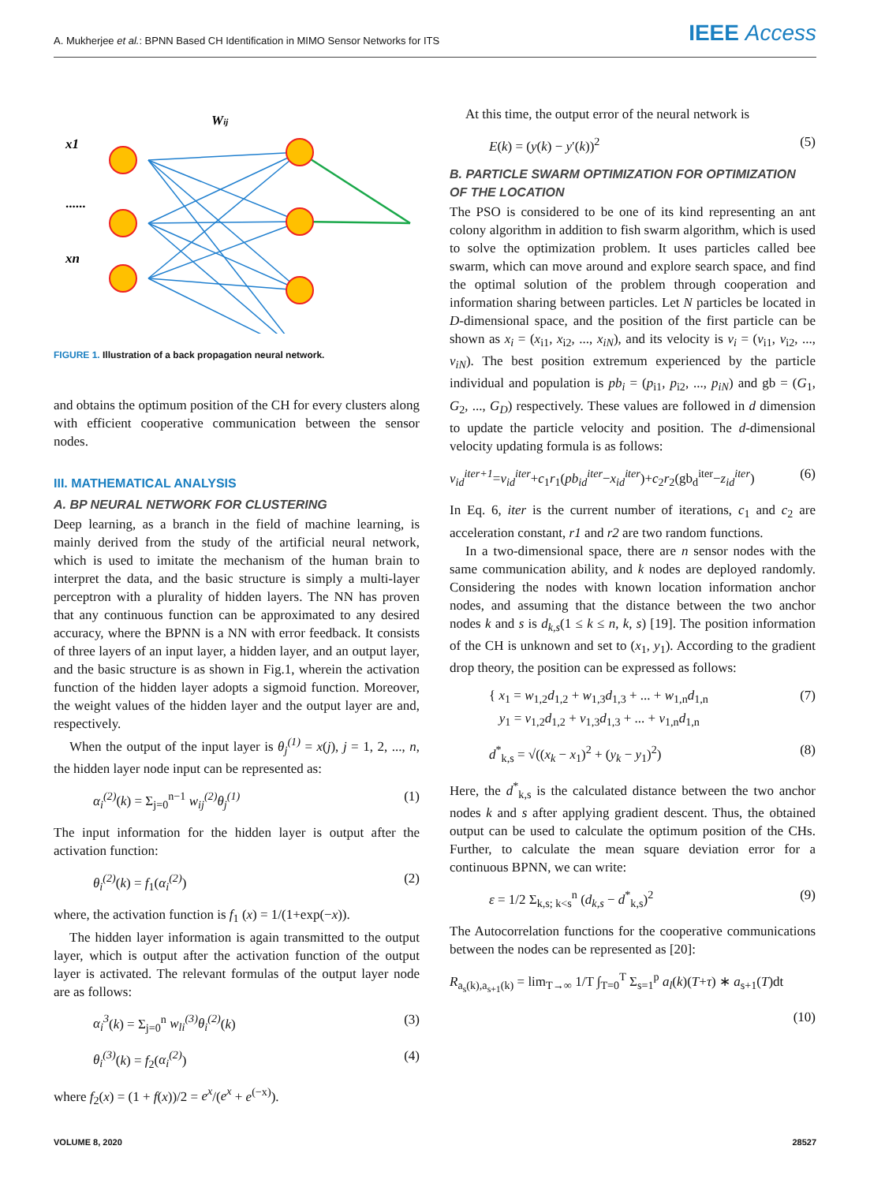A. Mukherjee et al.: BPNN Based CH Identification in MIMO Sensor Networks for ITS IEEE Access
x1
......
xn
Wij
FIGURE 1. Illustration of a back propagation neural network.
and obtains the optimum position of the CH for every clusters along with efficient cooperative communication between the sensor nodes.
III. MATHEMATICAL ANALYSIS
A. BP NEURAL NETWORK FOR CLUSTERING
Deep learning, as a branch in the field of machine learning, is mainly derived from the study of the artificial neural network, which is used to imitate the mechanism of the human brain to interpret the data, and the basic structure is simply a multi-layer perceptron with a plurality of hidden layers. The NN has proven that any continuous function can be approximated to any desired accuracy, where the BPNN is a NN with error feedback. It consists of three layers of an input layer, a hidden layer, and an output layer, and the basic structure is as shown in Fig.1, wherein the activation function of the hidden layer adopts a sigmoid function. Moreover, the weight values of the hidden layer and the output layer are and, respectively.
When the output of the input layer is θ<sub>j</sub><sup>(1)</sup> = x(j), j = 1, 2, ..., n, the hidden layer node input can be represented as:
α<sub>i</sub><sup>(2)</sup>(k) = Σ<sub>j=0</sub><sup>n−1</sup> w<sub>ij</sub><sup>(2)</sup>θ<sub>j</sub><sup>(1)</sup> (1)
The input information for the hidden layer is output after the activation function:
θ<sub>i</sub><sup>(2)</sup>(k) = f<sub>1</sub>(α<sub>i</sub><sup>(2)</sup>) (2)
where, the activation function is f<sub>1</sub> (x) = 1/(1+exp(−x)).
The hidden layer information is again transmitted to the output layer, which is output after the activation function of the output layer is activated. The relevant formulas of the output layer node are as follows:
α<sub>i</sub><sup>3</sup>(k) = Σ<sub>j=0</sub><sup>n</sup> w<sub>li</sub><sup>(3)</sup>θ<sub>i</sub><sup>(2)</sup>(k) (3)
θ<sub>i</sub><sup>(3)</sup>(k) = f<sub>2</sub>(α<sub>i</sub><sup>(2)</sup>) (4)
where f<sub>2</sub>(x) = (1 + f(x))/2 = e<sup>x</sup>/(e<sup>x</sup> + e<sup>(−x)</sup>).
At this time, the output error of the neural network is
E(k) = (y(k) − y′(k))<sup>2</sup> (5)
B. PARTICLE SWARM OPTIMIZATION FOR OPTIMIZATION OF THE LOCATION
The PSO is considered to be one of its kind representing an ant colony algorithm in addition to fish swarm algorithm, which is used to solve the optimization problem. It uses particles called bee swarm, which can move around and explore search space, and find the optimal solution of the problem through cooperation and information sharing between particles. Let N particles be located in D-dimensional space, and the position of the first particle can be shown as x<sub>i</sub> = (x<sub>i1</sub>, x<sub>i2</sub>, ..., x<sub>iN</sub>), and its velocity is v<sub>i</sub> = (v<sub>i1</sub>, v<sub>i2</sub>, ..., v<sub>iN</sub>). The best position extremum experienced by the particle individual and population is pb<sub>i</sub> = (p<sub>i1</sub>, p<sub>i2</sub>, ..., p<sub>iN</sub>) and gb = (G<sub>1</sub>, G<sub>2</sub>, ..., G<sub>D</sub>) respectively. These values are followed in d dimension to update the particle velocity and position. The d-dimensional velocity updating formula is as follows:
v<sub>id</sub><sup>iter+1</sup>=v<sub>id</sub><sup>iter</sup>+c<sub>1</sub>r<sub>1</sub>(pb<sub>id</sub><sup>iter</sup>−x<sub>id</sub><sup>iter</sup>)+c<sub>2</sub>r<sub>2</sub>(gb<sub>d</sub><sup>iter</sup>−z<sub>id</sub><sup>iter</sup>) (6)
In Eq. 6, iter is the current number of iterations, c<sub>1</sub> and c<sub>2</sub> are acceleration constant, r1 and r2 are two random functions.
In a two-dimensional space, there are n sensor nodes with the same communication ability, and k nodes are deployed randomly. Considering the nodes with known location information anchor nodes, and assuming that the distance between the two anchor nodes k and s is d<sub>k,s</sub>(1 ≤ k ≤ n, k, s) [19]. The position information of the CH is unknown and set to (x<sub>1</sub>, y<sub>1</sub>). According to the gradient drop theory, the position can be expressed as follows:
{ x<sub>1</sub> = w<sub>1,2</sub>d<sub>1,2</sub> + w<sub>1,3</sub>d<sub>1,3</sub> + ... + w<sub>1,n</sub>d<sub>1,n</sub>
y<sub>1</sub> = v<sub>1,2</sub>d<sub>1,2</sub> + v<sub>1,3</sub>d<sub>1,3</sub> + ... + v<sub>1,n</sub>d<sub>1,n</sub> (7)
d<sup>*</sup><sub>k,s</sub> = √((x<sub>k</sub> − x<sub>1</sub>)<sup>2</sup> + (y<sub>k</sub> − y<sub>1</sub>)<sup>2</sup>) (8)
Here, the d<sup>*</sup><sub>k,s</sub> is the calculated distance between the two anchor nodes k and s after applying gradient descent. Thus, the obtained output can be used to calculate the optimum position of the CHs. Further, to calculate the mean square deviation error for a continuous BPNN, we can write:
ε = 1/2 Σ<sub>k,s; k<s</sub><sup>n</sup> (d<sub>k,s</sub> − d<sup>*</sup><sub>k,s</sub>)<sup>2</sup> (9)
The Autocorrelation functions for the cooperative communications between the nodes can be represented as [20]:
R<sub>a<sub>s</sub>(k),a<sub>s+1</sub>(k)</sub> = lim<sub>T→∞</sub> 1/T ∫<sub>T=0</sub><sup>T</sup> Σ<sub>s=1</sub><sup>p</sup> a<sub>l</sub>(k)(T+τ) ∗ a<sub>s+1</sub>(T)dt
(10)
VOLUME 8, 2020 28527